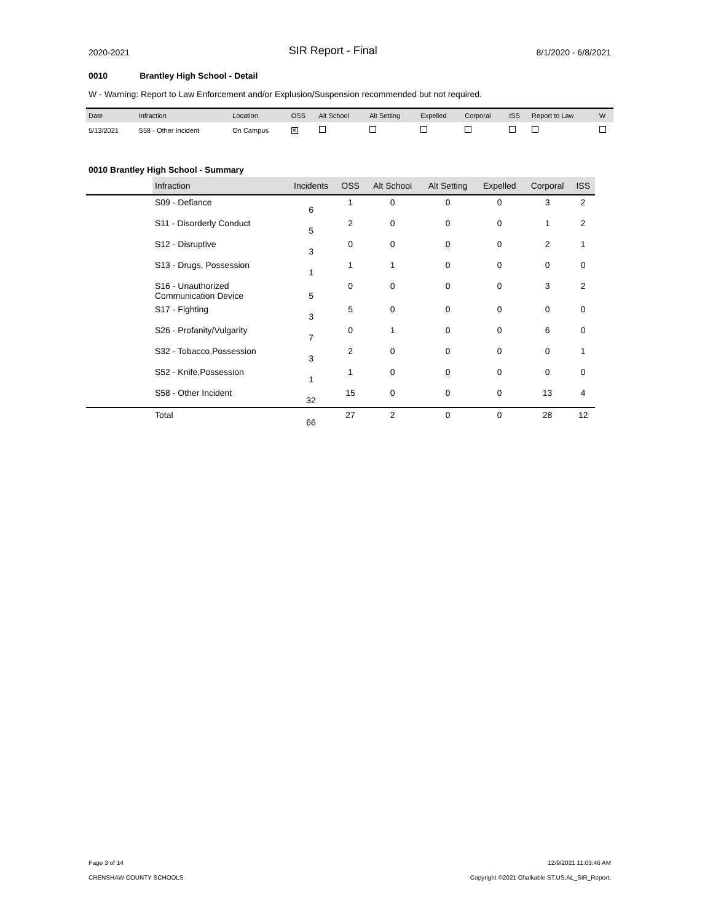2020-2021
SIR Report - Final
8/1/2020 - 6/8/2021
0010 Brantley High School - Detail
W - Warning: Report to Law Enforcement and/or Explusion/Suspension recommended but not required.
| Date | Infraction | Location | OSS | Alt School | Alt Setting | Expelled | Corporal | ISS | Report to Law | W |
| --- | --- | --- | --- | --- | --- | --- | --- | --- | --- | --- |
| 5/13/2021 | S58 - Other Incident | On Campus | ✕ | | | | | | | |
0010 Brantley High School - Summary
| | Infraction | Incidents | OSS | Alt School | Alt Setting | Expelled | Corporal | ISS |
| --- | --- | --- | --- | --- | --- | --- | --- | --- |
| | S09 - Defiance | 6 | 1 | 0 | 0 | 0 | 3 | 2 |
| | S11 - Disorderly Conduct | 5 | 2 | 0 | 0 | 0 | 1 | 2 |
| | S12 - Disruptive | 3 | 0 | 0 | 0 | 0 | 2 | 1 |
| | S13 - Drugs, Possession | 1 | 1 | 1 | 0 | 0 | 0 | 0 |
| | S16 - Unauthorized Communication Device | 5 | 0 | 0 | 0 | 0 | 3 | 2 |
| | S17 - Fighting | 3 | 5 | 0 | 0 | 0 | 0 | 0 |
| | S26 - Profanity/Vulgarity | 7 | 0 | 1 | 0 | 0 | 6 | 0 |
| | S32 - Tobacco,Possession | 3 | 2 | 0 | 0 | 0 | 0 | 1 |
| | S52 - Knife,Possession | 1 | 1 | 0 | 0 | 0 | 0 | 0 |
| | S58 - Other Incident | 32 | 15 | 0 | 0 | 0 | 13 | 4 |
| | Total | 66 | 27 | 2 | 0 | 0 | 28 | 12 |
Page 3 of 14
CRENSHAW COUNTY SCHOOLS
12/9/2021 11:03:46 AM
Copyright ©2021 Chalkable ST.US.AL_SIR_Report.